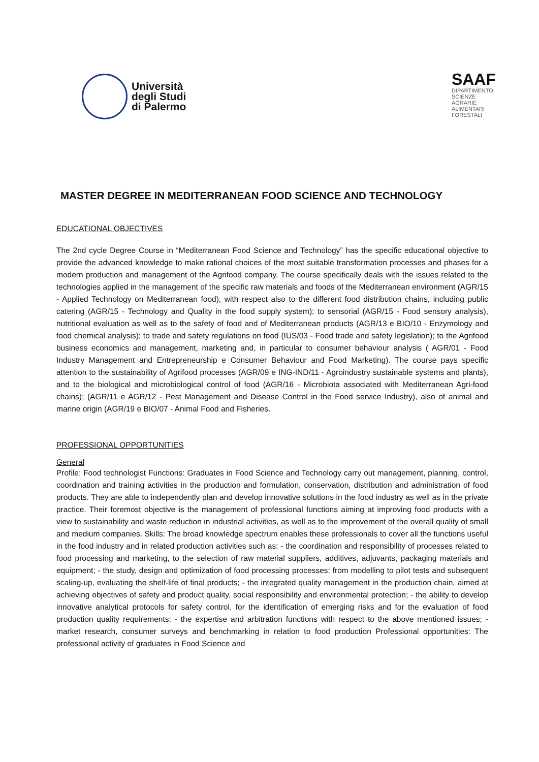Università
degli Studi
di Palermo
SAAF
DIPARTIMENTO
SCIENZE
AGRARIE
ALIMENTARI
FORESTALI
MASTER DEGREE IN MEDITERRANEAN FOOD SCIENCE AND TECHNOLOGY
EDUCATIONAL OBJECTIVES
The 2nd cycle Degree Course in “Mediterranean Food Science and Technology” has the specific educational objective to provide the advanced knowledge to make rational choices of the most suitable transformation processes and phases for a modern production and management of the Agrifood company. The course specifically deals with the issues related to the technologies applied in the management of the specific raw materials and foods of the Mediterranean environment (AGR/15 - Applied Technology on Mediterranean food), with respect also to the different food distribution chains, including public catering (AGR/15 - Technology and Quality in the food supply system); to sensorial (AGR/15 - Food sensory analysis), nutritional evaluation as well as to the safety of food and of Mediterranean products (AGR/13 e BIO/10 - Enzymology and food chemical analysis); to trade and safety regulations on food (IUS/03 - Food trade and safety legislation); to the Agrifood business economics and management, marketing and, in particular to consumer behaviour analysis ( AGR/01 - Food Industry Management and Entrepreneurship e Consumer Behaviour and Food Marketing). The course pays specific attention to the sustainability of Agrifood processes (AGR/09 e ING-IND/11 - Agroindustry sustainable systems and plants), and to the biological and microbiological control of food (AGR/16 - Microbiota associated with Mediterranean Agri-food chains); (AGR/11 e AGR/12 - Pest Management and Disease Control in the Food service Industry), also of animal and marine origin (AGR/19 e BIO/07 - Animal Food and Fisheries.
PROFESSIONAL OPPORTUNITIES
General
Profile: Food technologist Functions: Graduates in Food Science and Technology carry out management, planning, control, coordination and training activities in the production and formulation, conservation, distribution and administration of food products. They are able to independently plan and develop innovative solutions in the food industry as well as in the private practice. Their foremost objective is the management of professional functions aiming at improving food products with a view to sustainability and waste reduction in industrial activities, as well as to the improvement of the overall quality of small and medium companies. Skills: The broad knowledge spectrum enables these professionals to cover all the functions useful in the food industry and in related production activities such as: - the coordination and responsibility of processes related to food processing and marketing, to the selection of raw material suppliers, additives, adjuvants, packaging materials and equipment; - the study, design and optimization of food processing processes: from modelling to pilot tests and subsequent scaling-up, evaluating the shelf-life of final products; - the integrated quality management in the production chain, aimed at achieving objectives of safety and product quality, social responsibility and environmental protection; - the ability to develop innovative analytical protocols for safety control, for the identification of emerging risks and for the evaluation of food production quality requirements; - the expertise and arbitration functions with respect to the above mentioned issues; - market research, consumer surveys and benchmarking in relation to food production Professional opportunities: The professional activity of graduates in Food Science and